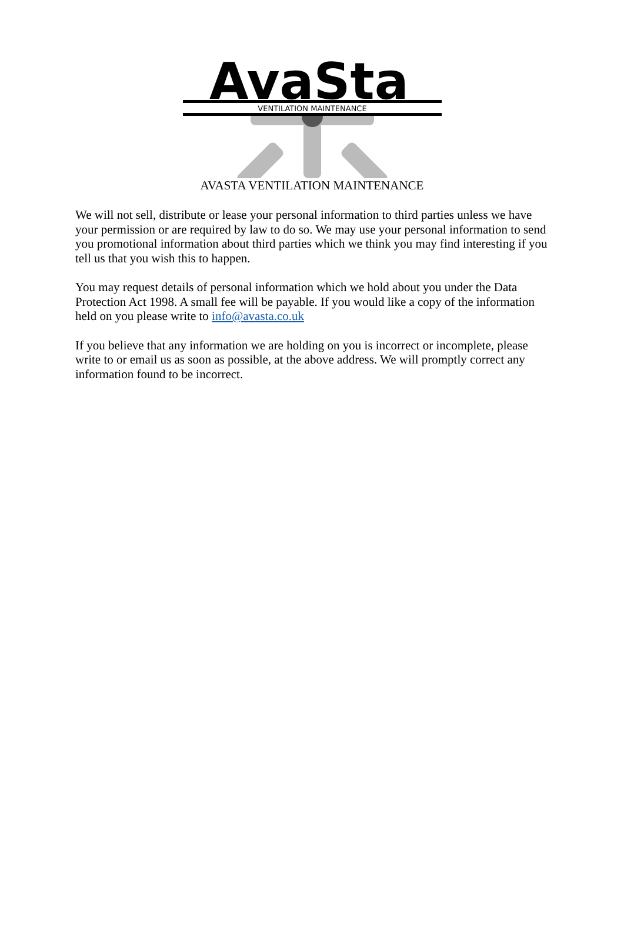AvaSta
VENTILATION MAINTENANCE
AVASTA VENTILATION MAINTENANCE
We will not sell, distribute or lease your personal information to third parties unless we have your permission or are required by law to do so. We may use your personal information to send you promotional information about third parties which we think you may find interesting if you tell us that you wish this to happen.
You may request details of personal information which we hold about you under the Data Protection Act 1998. A small fee will be payable. If you would like a copy of the information held on you please write to info@avasta.co.uk
If you believe that any information we are holding on you is incorrect or incomplete, please write to or email us as soon as possible, at the above address. We will promptly correct any information found to be incorrect.